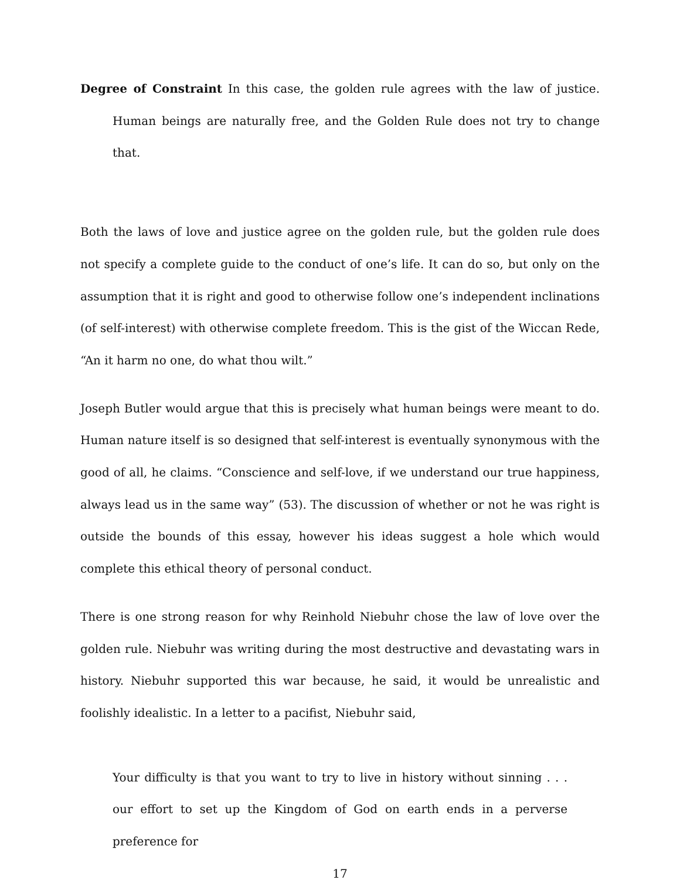Degree of Constraint In this case, the golden rule agrees with the law of justice. Human beings are naturally free, and the Golden Rule does not try to change that.
Both the laws of love and justice agree on the golden rule, but the golden rule does not specify a complete guide to the conduct of one’s life. It can do so, but only on the assumption that it is right and good to otherwise follow one’s independent inclinations (of self-interest) with otherwise complete freedom. This is the gist of the Wiccan Rede, “An it harm no one, do what thou wilt.”
Joseph Butler would argue that this is precisely what human beings were meant to do. Human nature itself is so designed that self-interest is eventually synonymous with the good of all, he claims. “Conscience and self-love, if we understand our true happiness, always lead us in the same way” (53). The discussion of whether or not he was right is outside the bounds of this essay, however his ideas suggest a hole which would complete this ethical theory of personal conduct.
There is one strong reason for why Reinhold Niebuhr chose the law of love over the golden rule. Niebuhr was writing during the most destructive and devastating wars in history. Niebuhr supported this war because, he said, it would be unrealistic and foolishly idealistic. In a letter to a pacifist, Niebuhr said,
Your difficulty is that you want to try to live in history without sinning . . . our effort to set up the Kingdom of God on earth ends in a perverse preference for
17